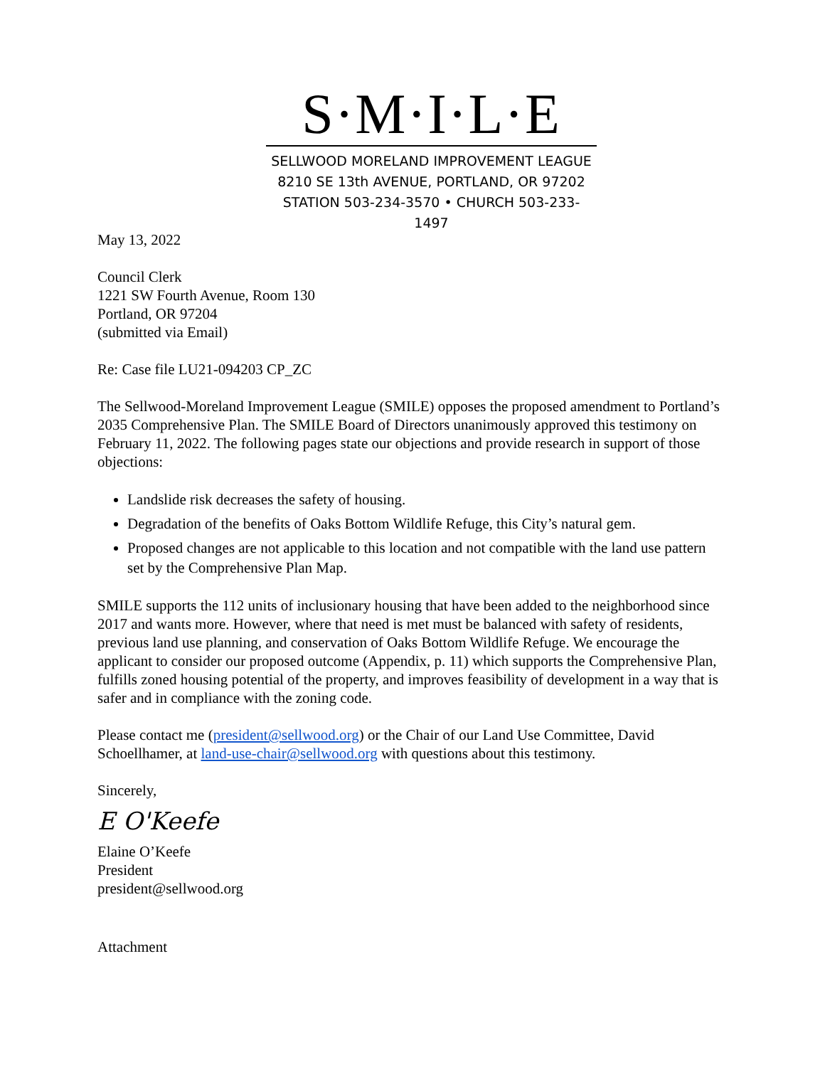S·M·I·L·E
SELLWOOD MORELAND IMPROVEMENT LEAGUE
8210 SE 13th AVENUE, PORTLAND, OR 97202
STATION 503-234-3570 • CHURCH 503-233-1497
May 13, 2022
Council Clerk
1221 SW Fourth Avenue, Room 130
Portland, OR 97204
(submitted via Email)
Re: Case file LU21-094203 CP_ZC
The Sellwood-Moreland Improvement League (SMILE) opposes the proposed amendment to Portland’s 2035 Comprehensive Plan. The SMILE Board of Directors unanimously approved this testimony on February 11, 2022. The following pages state our objections and provide research in support of those objections:
Landslide risk decreases the safety of housing.
Degradation of the benefits of Oaks Bottom Wildlife Refuge, this City’s natural gem.
Proposed changes are not applicable to this location and not compatible with the land use pattern set by the Comprehensive Plan Map.
SMILE supports the 112 units of inclusionary housing that have been added to the neighborhood since 2017 and wants more. However, where that need is met must be balanced with safety of residents, previous land use planning, and conservation of Oaks Bottom Wildlife Refuge. We encourage the applicant to consider our proposed outcome (Appendix, p. 11) which supports the Comprehensive Plan, fulfills zoned housing potential of the property, and improves feasibility of development in a way that is safer and in compliance with the zoning code.
Please contact me (president@sellwood.org) or the Chair of our Land Use Committee, David Schoellhamer, at land-use-chair@sellwood.org with questions about this testimony.
Sincerely,
E O'Keefe
Elaine O’Keefe
President
president@sellwood.org
Attachment